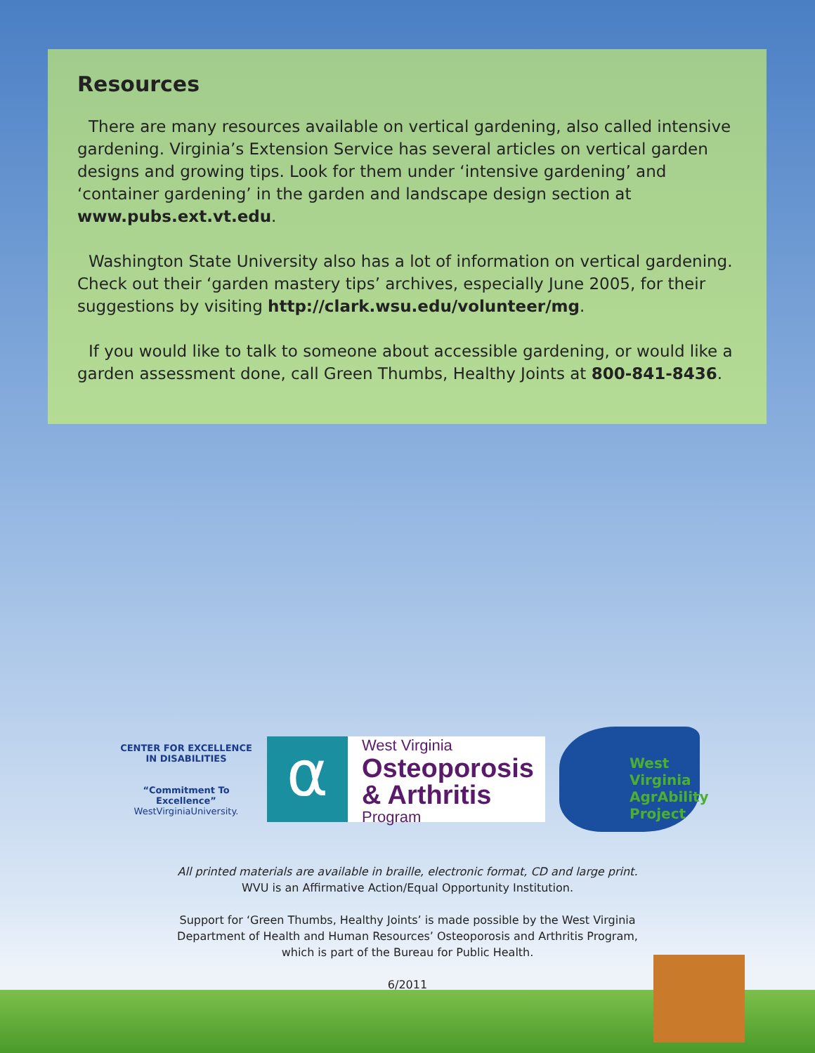Resources
There are many resources available on vertical gardening, also called intensive gardening. Virginia’s Extension Service has several articles on vertical garden designs and growing tips. Look for them under ‘intensive gardening’ and ‘container gardening’ in the garden and landscape design section at www.pubs.ext.vt.edu.
Washington State University also has a lot of information on vertical gardening. Check out their ‘garden mastery tips’ archives, especially June 2005, for their suggestions by visiting http://clark.wsu.edu/volunteer/mg.
If you would like to talk to someone about accessible gardening, or would like a garden assessment done, call Green Thumbs, Healthy Joints at 800-841-8436.
CENTER FOR EXCELLENCE IN DISABILITIES
“Commitment To Excellence”
WestVirginiaUniversity.
α
West Virginia
Osteoporosis
& Arthritis
Program
West Virginia
AgrAbility
Project
All printed materials are available in braille, electronic format, CD and large print.
WVU is an Affirmative Action/Equal Opportunity Institution.
Support for ‘Green Thumbs, Healthy Joints’ is made possible by the West Virginia Department of Health and Human Resources’ Osteoporosis and Arthritis Program, which is part of the Bureau for Public Health.
6/2011